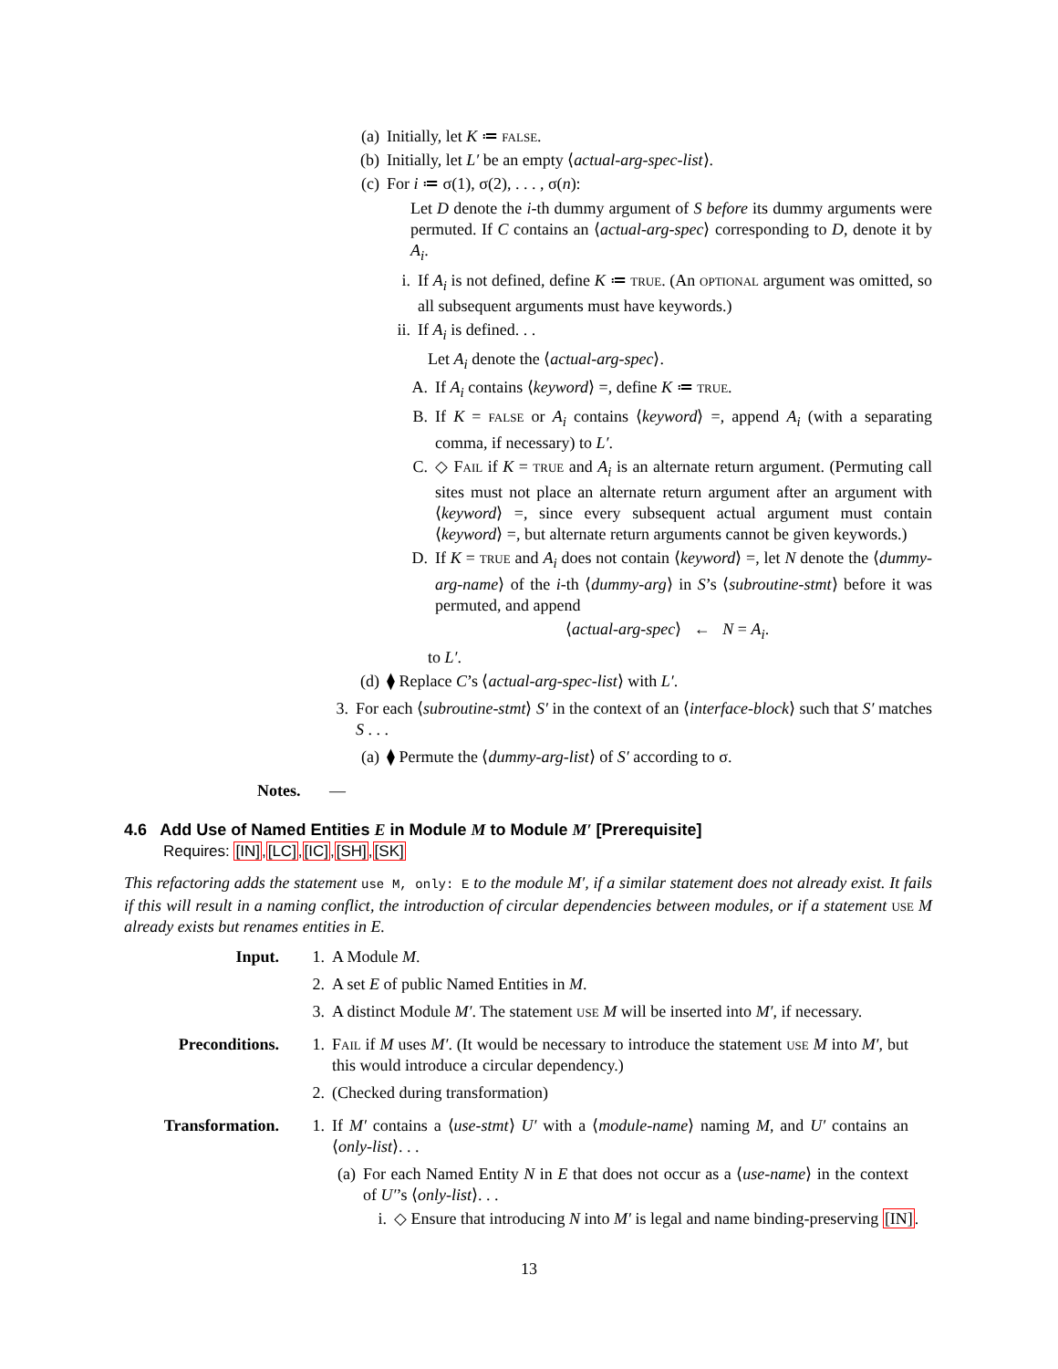(a) Initially, let K ≔ false.
(b) Initially, let L′ be an empty ⟨actual-arg-spec-list⟩.
(c) For i ≔ σ(1), σ(2), . . . , σ(n):
Let D denote the i-th dummy argument of S before its dummy arguments were permuted. If C contains an ⟨actual-arg-spec⟩ corresponding to D, denote it by A<sub>i</sub>.
i. If A<sub>i</sub> is not defined, define K ≔ true. (An optional argument was omitted, so all subsequent arguments must have keywords.)
ii. If A<sub>i</sub> is defined. . .
Let A<sub>i</sub> denote the ⟨actual-arg-spec⟩.
A. If A<sub>i</sub> contains ⟨keyword⟩ =, define K ≔ true.
B. If K = false or A<sub>i</sub> contains ⟨keyword⟩ =, append A<sub>i</sub> (with a separating comma, if necessary) to L′.
C. ◇ Fail if K = true and A<sub>i</sub> is an alternate return argument. (Permuting call sites must not place an alternate return argument after an argument with ⟨keyword⟩ =, since every subsequent actual argument must contain ⟨keyword⟩ =, but alternate return arguments cannot be given keywords.)
D. If K = true and A<sub>i</sub> does not contain ⟨keyword⟩ =, let N denote the ⟨dummy-arg-name⟩ of the i-th ⟨dummy-arg⟩ in S’s ⟨subroutine-stmt⟩ before it was permuted, and append
⟨actual-arg-spec⟩ ← N = A<sub>i</sub>.
to L′.
(d) ⧫ Replace C’s ⟨actual-arg-spec-list⟩ with L′.
3. For each ⟨subroutine-stmt⟩ S′ in the context of an ⟨interface-block⟩ such that S′ matches S . . .
(a) ⧫ Permute the ⟨dummy-arg-list⟩ of S′ according to σ.
Notes. —
4.6 Add Use of Named Entities E in Module M to Module M′ [Prerequisite]
Requires: [IN],[LC],[IC],[SH],[SK]
This refactoring adds the statement use M, only: E to the module M′, if a similar statement does not already exist. It fails if this will result in a naming conflict, the introduction of circular dependencies between modules, or if a statement use M already exists but renames entities in E.
Input. 1. A Module M.
2. A set E of public Named Entities in M.
3. A distinct Module M′. The statement use M will be inserted into M′, if necessary.
Preconditions. 1. Fail if M uses M′. (It would be necessary to introduce the statement use M into M′, but this would introduce a circular dependency.)
2. (Checked during transformation)
Transformation. 1. If M′ contains a ⟨use-stmt⟩ U′ with a ⟨module-name⟩ naming M, and U′ contains an ⟨only-list⟩. . .
(a) For each Named Entity N in E that does not occur as a ⟨use-name⟩ in the context of U′’s ⟨only-list⟩. . .
i. ◇ Ensure that introducing N into M′ is legal and name binding-preserving [IN].
13